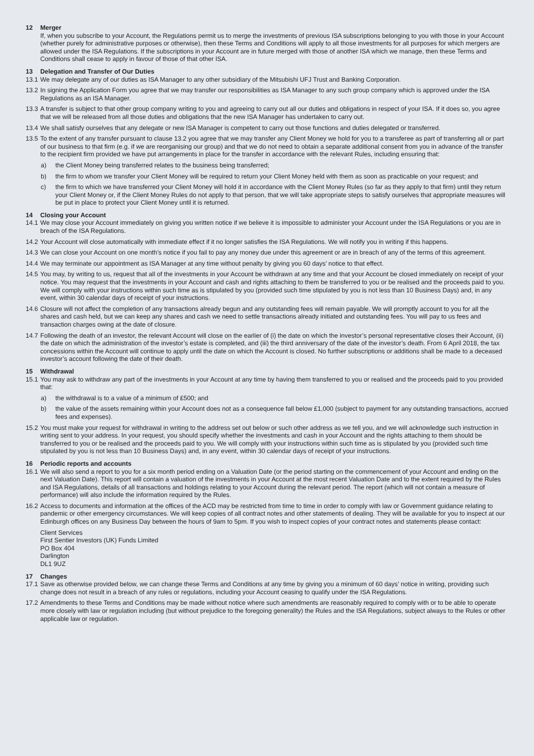12 Merger
If, when you subscribe to your Account, the Regulations permit us to merge the investments of previous ISA subscriptions belonging to you with those in your Account (whether purely for administrative purposes or otherwise), then these Terms and Conditions will apply to all those investments for all purposes for which mergers are allowed under the ISA Regulations. If the subscriptions in your Account are in future merged with those of another ISA which we manage, then these Terms and Conditions shall cease to apply in favour of those of that other ISA.
13 Delegation and Transfer of Our Duties
13.1 We may delegate any of our duties as ISA Manager to any other subsidiary of the Mitsubishi UFJ Trust and Banking Corporation.
13.2 In signing the Application Form you agree that we may transfer our responsibilities as ISA Manager to any such group company which is approved under the ISA Regulations as an ISA Manager.
13.3 A transfer is subject to that other group company writing to you and agreeing to carry out all our duties and obligations in respect of your ISA. If it does so, you agree that we will be released from all those duties and obligations that the new ISA Manager has undertaken to carry out.
13.4 We shall satisfy ourselves that any delegate or new ISA Manager is competent to carry out those functions and duties delegated or transferred.
13.5 To the extent of any transfer pursuant to clause 13.2 you agree that we may transfer any Client Money we hold for you to a transferee as part of transferring all or part of our business to that firm (e.g. if we are reorganising our group) and that we do not need to obtain a separate additional consent from you in advance of the transfer to the recipient firm provided we have put arrangements in place for the transfer in accordance with the relevant Rules, including ensuring that:
a) the Client Money being transferred relates to the business being transferred;
b) the firm to whom we transfer your Client Money will be required to return your Client Money held with them as soon as practicable on your request; and
c) the firm to which we have transferred your Client Money will hold it in accordance with the Client Money Rules (so far as they apply to that firm) until they return your Client Money or, if the Client Money Rules do not apply to that person, that we will take appropriate steps to satisfy ourselves that appropriate measures will be put in place to protect your Client Money until it is returned.
14 Closing your Account
14.1 We may close your Account immediately on giving you written notice if we believe it is impossible to administer your Account under the ISA Regulations or you are in breach of the ISA Regulations.
14.2 Your Account will close automatically with immediate effect if it no longer satisfies the ISA Regulations. We will notify you in writing if this happens.
14.3 We can close your Account on one month’s notice if you fail to pay any money due under this agreement or are in breach of any of the terms of this agreement.
14.4 We may terminate our appointment as ISA Manager at any time without penalty by giving you 60 days’ notice to that effect.
14.5 You may, by writing to us, request that all of the investments in your Account be withdrawn at any time and that your Account be closed immediately on receipt of your notice. You may request that the investments in your Account and cash and rights attaching to them be transferred to you or be realised and the proceeds paid to you. We will comply with your instructions within such time as is stipulated by you (provided such time stipulated by you is not less than 10 Business Days) and, in any event, within 30 calendar days of receipt of your instructions.
14.6 Closure will not affect the completion of any transactions already begun and any outstanding fees will remain payable. We will promptly account to you for all the shares and cash held, but we can keep any shares and cash we need to settle transactions already initiated and outstanding fees. You will pay to us fees and transaction charges owing at the date of closure.
14.7 Following the death of an investor, the relevant Account will close on the earlier of (i) the date on which the investor’s personal representative closes their Account, (ii) the date on which the administration of the investor’s estate is completed, and (iii) the third anniversary of the date of the investor’s death. From 6 April 2018, the tax concessions within the Account will continue to apply until the date on which the Account is closed. No further subscriptions or additions shall be made to a deceased investor’s account following the date of their death.
15 Withdrawal
15.1 You may ask to withdraw any part of the investments in your Account at any time by having them transferred to you or realised and the proceeds paid to you provided that:
a) the withdrawal is to a value of a minimum of £500; and
b) the value of the assets remaining within your Account does not as a consequence fall below £1,000 (subject to payment for any outstanding transactions, accrued fees and expenses).
15.2 You must make your request for withdrawal in writing to the address set out below or such other address as we tell you, and we will acknowledge such instruction in writing sent to your address. In your request, you should specify whether the investments and cash in your Account and the rights attaching to them should be transferred to you or be realised and the proceeds paid to you. We will comply with your instructions within such time as is stipulated by you (provided such time stipulated by you is not less than 10 Business Days) and, in any event, within 30 calendar days of receipt of your instructions.
16 Periodic reports and accounts
16.1 We will also send a report to you for a six month period ending on a Valuation Date (or the period starting on the commencement of your Account and ending on the next Valuation Date). This report will contain a valuation of the investments in your Account at the most recent Valuation Date and to the extent required by the Rules and ISA Regulations, details of all transactions and holdings relating to your Account during the relevant period. The report (which will not contain a measure of performance) will also include the information required by the Rules.
16.2 Access to documents and information at the offices of the ACD may be restricted from time to time in order to comply with law or Government guidance relating to pandemic or other emergency circumstances. We will keep copies of all contract notes and other statements of dealing. They will be available for you to inspect at our Edinburgh offices on any Business Day between the hours of 9am to 5pm. If you wish to inspect copies of your contract notes and statements please contact:
Client Services
First Sentier Investors (UK) Funds Limited
PO Box 404
Darlington
DL1 9UZ
17 Changes
17.1 Save as otherwise provided below, we can change these Terms and Conditions at any time by giving you a minimum of 60 days’ notice in writing, providing such change does not result in a breach of any rules or regulations, including your Account ceasing to qualify under the ISA Regulations.
17.2 Amendments to these Terms and Conditions may be made without notice where such amendments are reasonably required to comply with or to be able to operate more closely with law or regulation including (but without prejudice to the foregoing generality) the Rules and the ISA Regulations, subject always to the Rules or other applicable law or regulation.